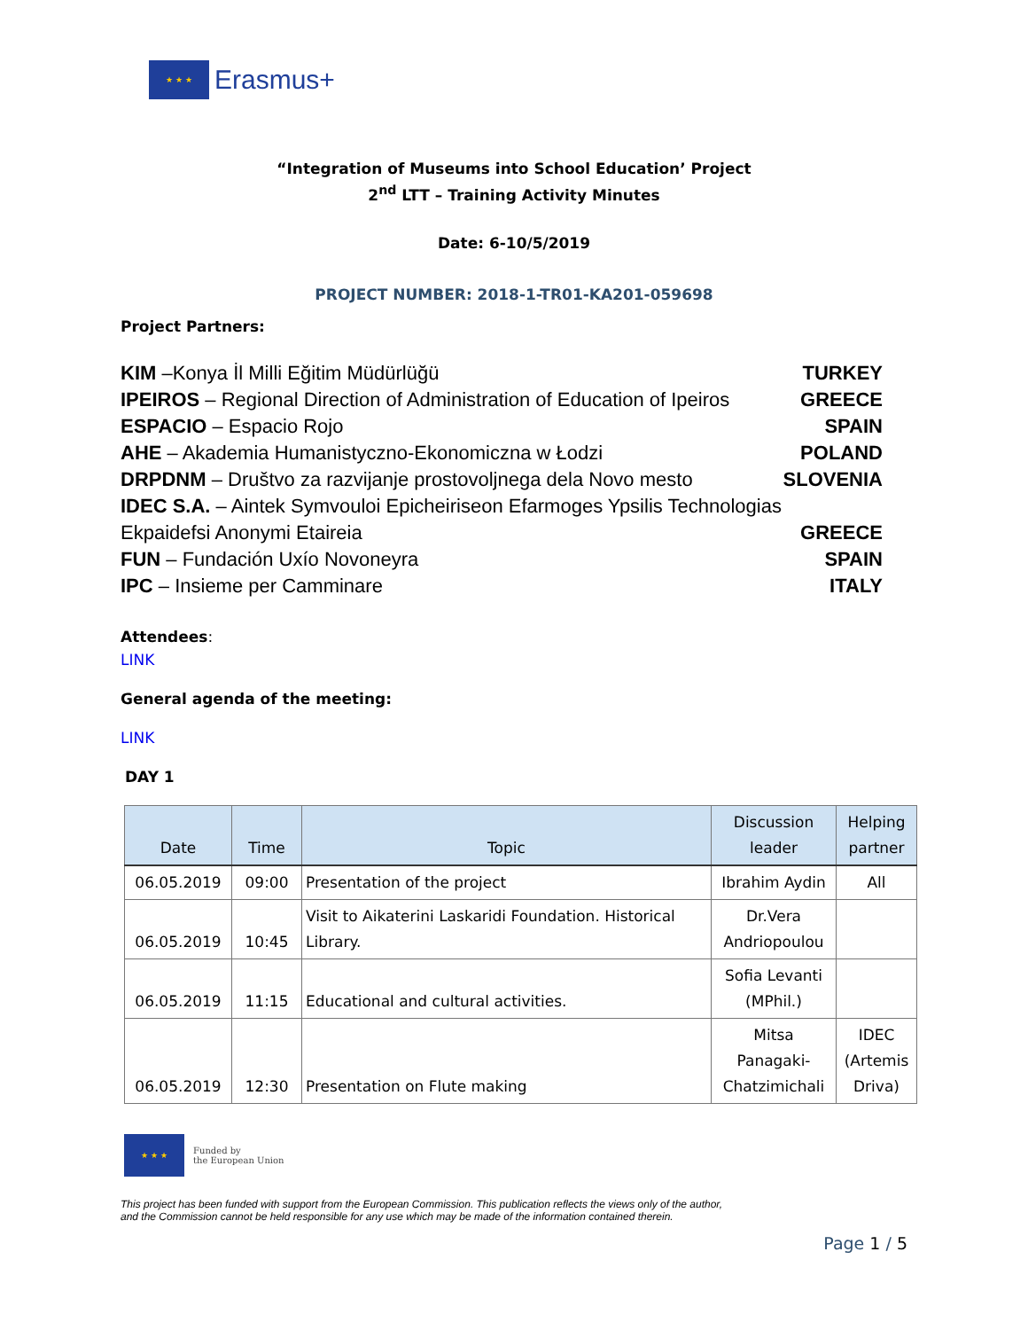★ ★ ★
Erasmus+
“Integration of Museums into School Education’ Project
2<sup>nd</sup> LTT – Training Activity Minutes
Date: 6-10/5/2019
PROJECT NUMBER: 2018-1-TR01-KA201-059698
Project Partners:
KIM –Konya İl Milli Eğitim Müdürlüğü TURKEY
IPEIROS – Regional Direction of Administration of Education of Ipeiros GREECE
ESPACIO – Espacio Rojo SPAIN
AHE – Akademia Humanistyczno-Ekonomiczna w Łodzi POLAND
DRPDNM – Društvo za razvijanje prostovoljnega dela Novo mesto SLOVENIA
IDEC S.A. – Aintek Symvouloi Epicheiriseon Efarmoges Ypsilis Technologias
Ekpaidefsi Anonymi Etaireia GREECE
FUN – Fundación Uxío Novoneyra SPAIN
IPC – Insieme per Camminare ITALY
Attendees:
LINK
General agenda of the meeting:
LINK
DAY 1
| Date | Time | Topic | Discussion leader | Helping partner |
| --- | --- | --- | --- | --- |
| 06.05.2019 | 09:00 | Presentation of the project | Ibrahim Aydin | All |
| 06.05.2019 | 10:45 | Visit to Aikaterini Laskaridi Foundation. Historical Library. | Dr.Vera Andriopoulou | |
| 06.05.2019 | 11:15 | Educational and cultural activities. | Sofia Levanti (MPhil.) | |
| 06.05.2019 | 12:30 | Presentation on Flute making | Mitsa Panagaki-Chatzimichali | IDEC (Artemis Driva) |
★ ★ ★
Funded by
the European Union
This project has been funded with support from the European Commission. This publication reflects the views only of the author,
and the Commission cannot be held responsible for any use which may be made of the information contained therein.
Page 1 / 5